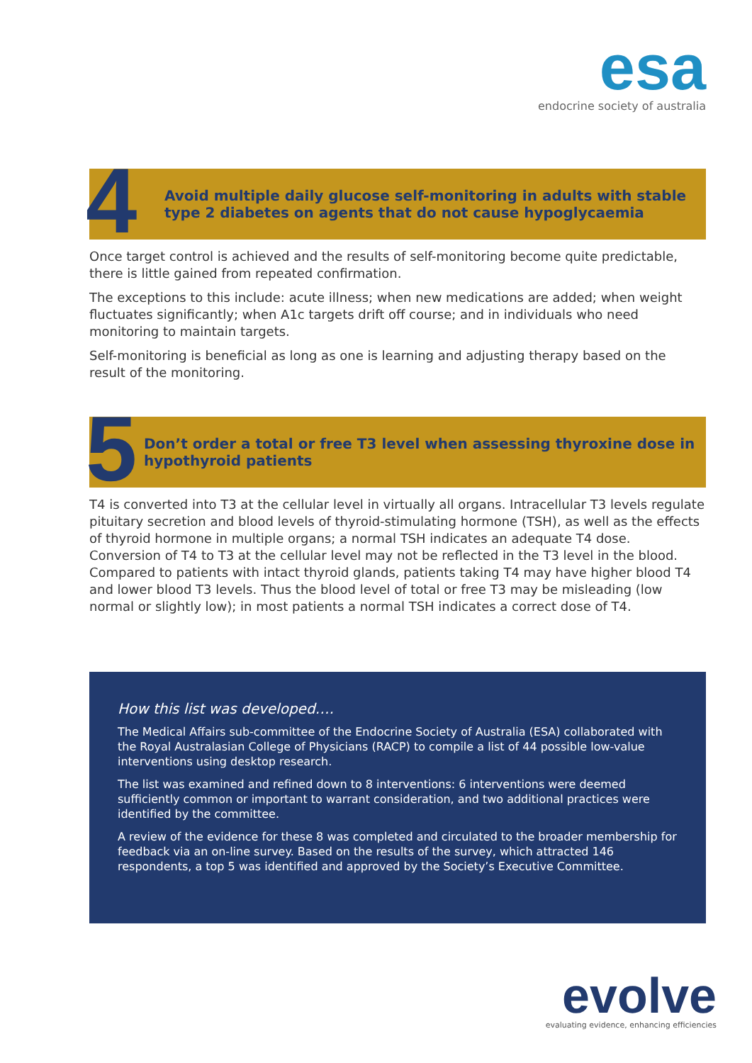esa
endocrine society of australia
4
Avoid multiple daily glucose self-monitoring in adults with stable type 2 diabetes on agents that do not cause hypoglycaemia
Once target control is achieved and the results of self-monitoring become quite predictable, there is little gained from repeated confirmation.
The exceptions to this include: acute illness; when new medications are added; when weight fluctuates significantly; when A1c targets drift off course; and in individuals who need monitoring to maintain targets.
Self-monitoring is beneficial as long as one is learning and adjusting therapy based on the result of the monitoring.
5
Don’t order a total or free T3 level when assessing thyroxine dose in hypothyroid patients
T4 is converted into T3 at the cellular level in virtually all organs. Intracellular T3 levels regulate pituitary secretion and blood levels of thyroid-stimulating hormone (TSH), as well as the effects of thyroid hormone in multiple organs; a normal TSH indicates an adequate T4 dose. Conversion of T4 to T3 at the cellular level may not be reflected in the T3 level in the blood. Compared to patients with intact thyroid glands, patients taking T4 may have higher blood T4 and lower blood T3 levels. Thus the blood level of total or free T3 may be misleading (low normal or slightly low); in most patients a normal TSH indicates a correct dose of T4.
How this list was developed….
The Medical Affairs sub-committee of the Endocrine Society of Australia (ESA) collaborated with the Royal Australasian College of Physicians (RACP) to compile a list of 44 possible low-value interventions using desktop research.
The list was examined and refined down to 8 interventions: 6 interventions were deemed sufficiently common or important to warrant consideration, and two additional practices were identified by the committee.
A review of the evidence for these 8 was completed and circulated to the broader membership for feedback via an on-line survey. Based on the results of the survey, which attracted 146 respondents, a top 5 was identified and approved by the Society’s Executive Committee.
evolve
evaluating evidence, enhancing efficiencies